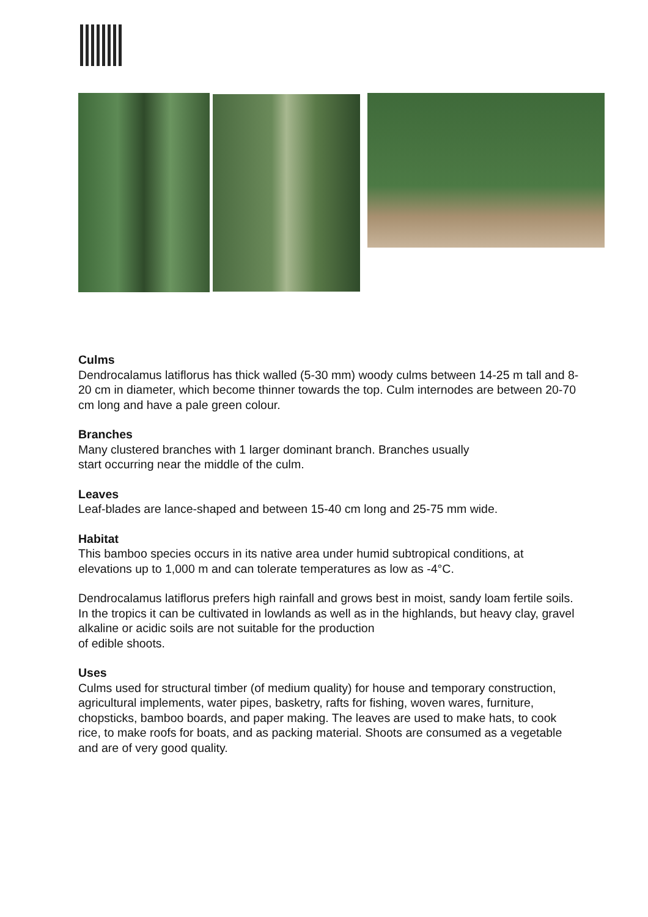Culms
Dendrocalamus latiflorus has thick walled (5-30 mm) woody culms between 14-25 m tall and 8-20 cm in diameter, which become thinner towards the top. Culm internodes are between 20-70 cm long and have a pale green colour.
Branches
Many clustered branches with 1 larger dominant branch. Branches usually
start occurring near the middle of the culm.
Leaves
Leaf-blades are lance-shaped and between 15-40 cm long and 25-75 mm wide.
Habitat
This bamboo species occurs in its native area under humid subtropical conditions, at elevations up to 1,000 m and can tolerate temperatures as low as -4°C.
Dendrocalamus latiflorus prefers high rainfall and grows best in moist, sandy loam fertile soils. In the tropics it can be cultivated in lowlands as well as in the highlands, but heavy clay, gravel alkaline or acidic soils are not suitable for the production
of edible shoots.
Uses
Culms used for structural timber (of medium quality) for house and temporary construction, agricultural implements, water pipes, basketry, rafts for fishing, woven wares, furniture, chopsticks, bamboo boards, and paper making. The leaves are used to make hats, to cook rice, to make roofs for boats, and as packing material. Shoots are consumed as a vegetable and are of very good quality.